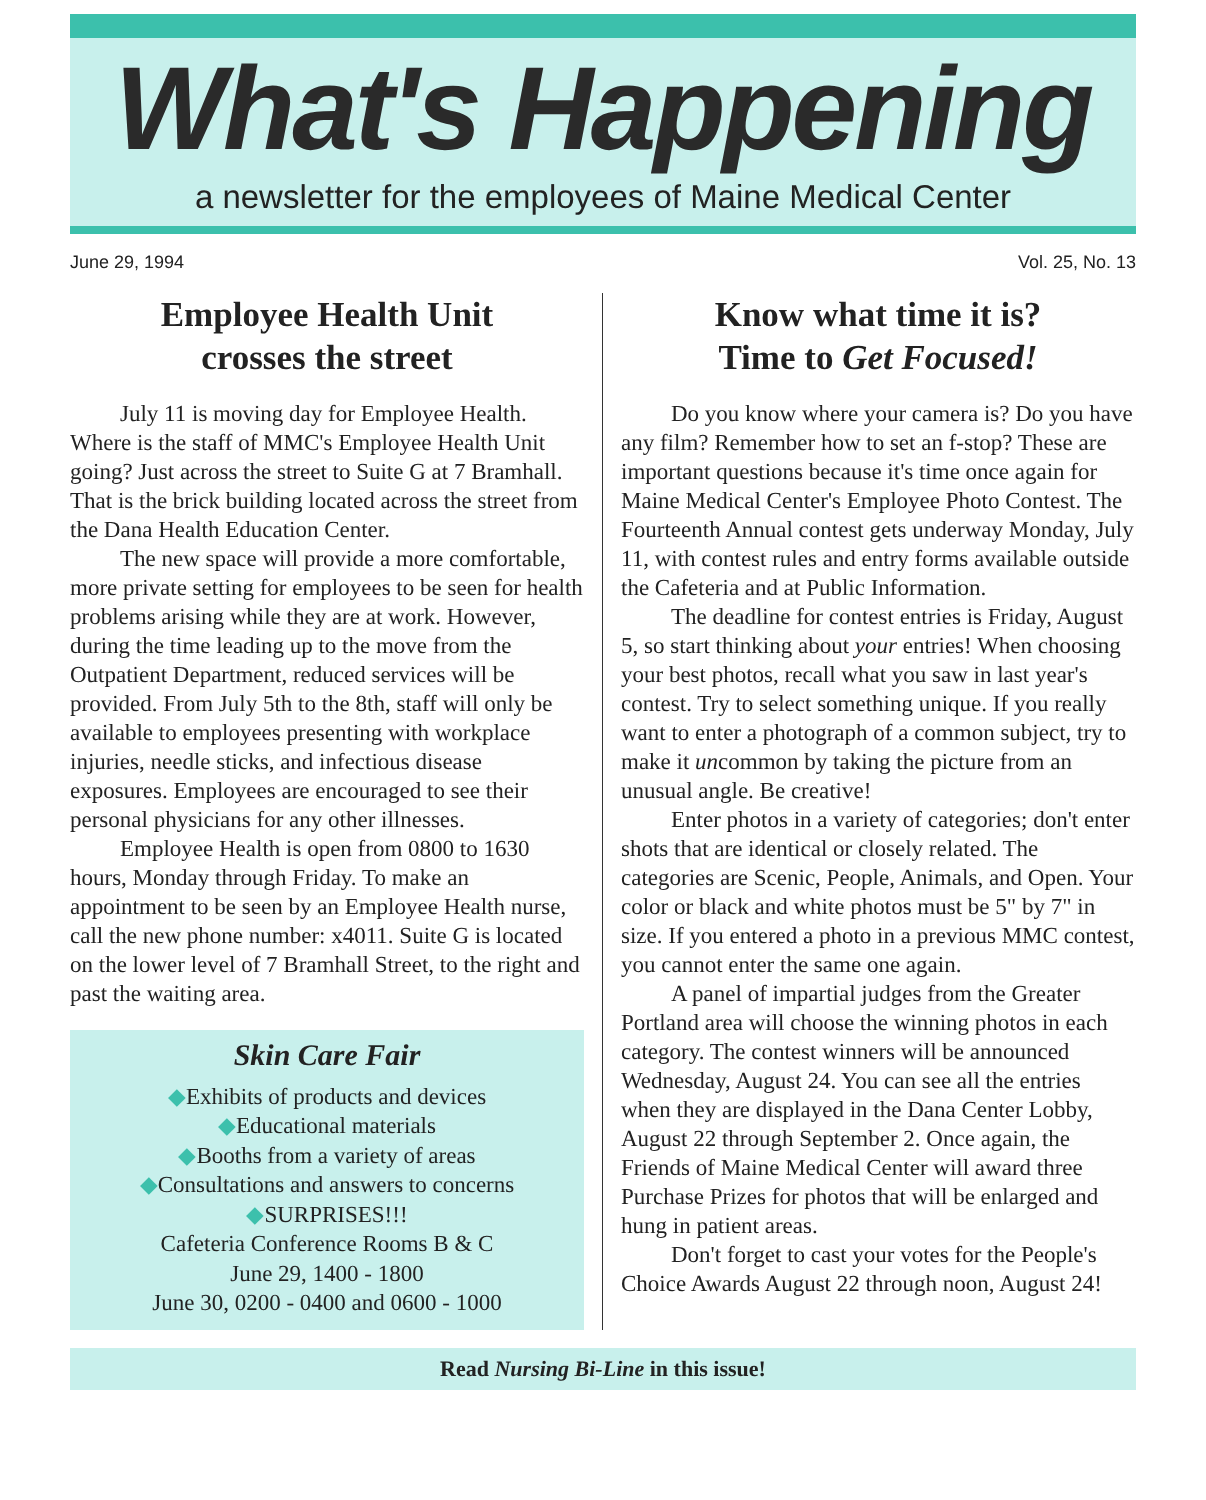What's Happening
a newsletter for the employees of Maine Medical Center
June 29, 1994 Vol. 25, No. 13
Employee Health Unit
crosses the street
July 11 is moving day for Employee Health. Where is the staff of MMC's Employee Health Unit going? Just across the street to Suite G at 7 Bramhall. That is the brick building located across the street from the Dana Health Education Center.
The new space will provide a more comfortable, more private setting for employees to be seen for health problems arising while they are at work. However, during the time leading up to the move from the Outpatient Department, reduced services will be provided. From July 5th to the 8th, staff will only be available to employees presenting with workplace injuries, needle sticks, and infectious disease exposures. Employees are encouraged to see their personal physicians for any other illnesses.
Employee Health is open from 0800 to 1630 hours, Monday through Friday. To make an appointment to be seen by an Employee Health nurse, call the new phone number: x4011. Suite G is located on the lower level of 7 Bramhall Street, to the right and past the waiting area.
Skin Care Fair
◆Exhibits of products and devices
◆Educational materials
◆Booths from a variety of areas
◆Consultations and answers to concerns
◆SURPRISES!!!
Cafeteria Conference Rooms B & C
June 29, 1400 - 1800
June 30, 0200 - 0400 and 0600 - 1000
Know what time it is?
Time to Get Focused!
Do you know where your camera is? Do you have any film? Remember how to set an f-stop? These are important questions because it's time once again for Maine Medical Center's Employee Photo Contest. The Fourteenth Annual contest gets underway Monday, July 11, with contest rules and entry forms available outside the Cafeteria and at Public Information.
The deadline for contest entries is Friday, August 5, so start thinking about your entries! When choosing your best photos, recall what you saw in last year's contest. Try to select something unique. If you really want to enter a photograph of a common subject, try to make it uncommon by taking the picture from an unusual angle. Be creative!
Enter photos in a variety of categories; don't enter shots that are identical or closely related. The categories are Scenic, People, Animals, and Open. Your color or black and white photos must be 5" by 7" in size. If you entered a photo in a previous MMC contest, you cannot enter the same one again.
A panel of impartial judges from the Greater Portland area will choose the winning photos in each category. The contest winners will be announced Wednesday, August 24. You can see all the entries when they are displayed in the Dana Center Lobby, August 22 through September 2. Once again, the Friends of Maine Medical Center will award three Purchase Prizes for photos that will be enlarged and hung in patient areas.
Don't forget to cast your votes for the People's Choice Awards August 22 through noon, August 24!
Read Nursing Bi-Line in this issue!